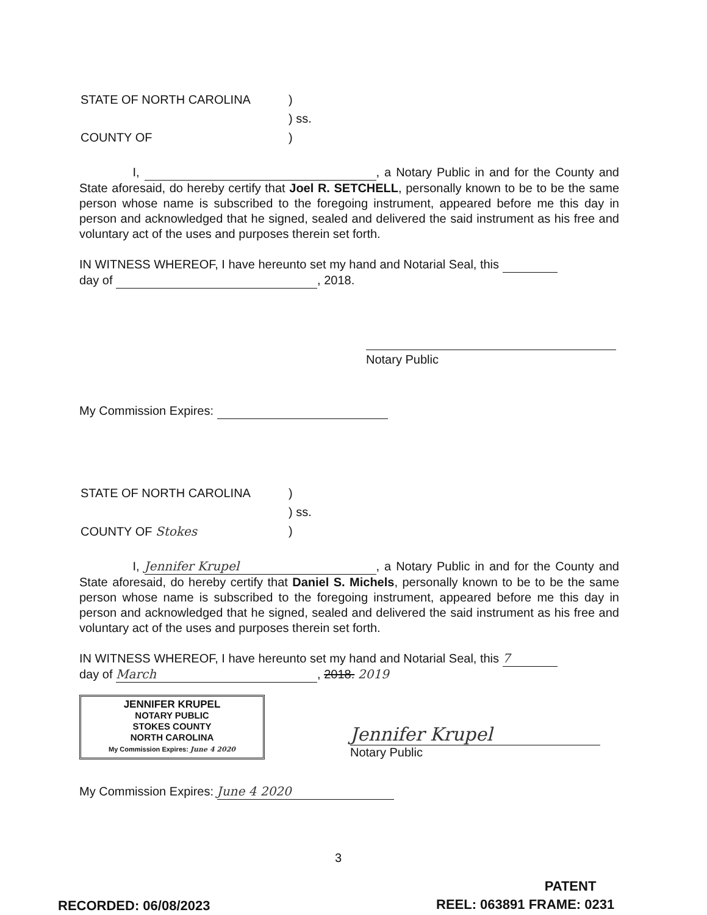| STATE OF NORTH CAROLINA | ) |
| | ) ss. |
| COUNTY OF | ) |
I, , a Notary Public in and for the County and State aforesaid, do hereby certify that Joel R. SETCHELL, personally known to be to be the same person whose name is subscribed to the foregoing instrument, appeared before me this day in person and acknowledged that he signed, sealed and delivered the said instrument as his free and voluntary act of the uses and purposes therein set forth.
IN WITNESS WHEREOF, I have hereunto set my hand and Notarial Seal, this
day of , 2018.
Notary Public
My Commission Expires:
| STATE OF NORTH CAROLINA | ) |
| | ) ss. |
| COUNTY OF Stokes | ) |
I, Jennifer Krupel, a Notary Public in and for the County and State aforesaid, do hereby certify that Daniel S. Michels, personally known to be to be the same person whose name is subscribed to the foregoing instrument, appeared before me this day in person and acknowledged that he signed, sealed and delivered the said instrument as his free and voluntary act of the uses and purposes therein set forth.
IN WITNESS WHEREOF, I have hereunto set my hand and Notarial Seal, this 7
day of March, 2018. 2019
JENNIFER KRUPEL
NOTARY PUBLIC
STOKES COUNTY
NORTH CAROLINA
My Commission Expires: June 4 2020
Jennifer Krupel
Notary Public
My Commission Expires: June 4 2020
3
PATENT
RECORDED: 06/08/2023 REEL: 063891 FRAME: 0231